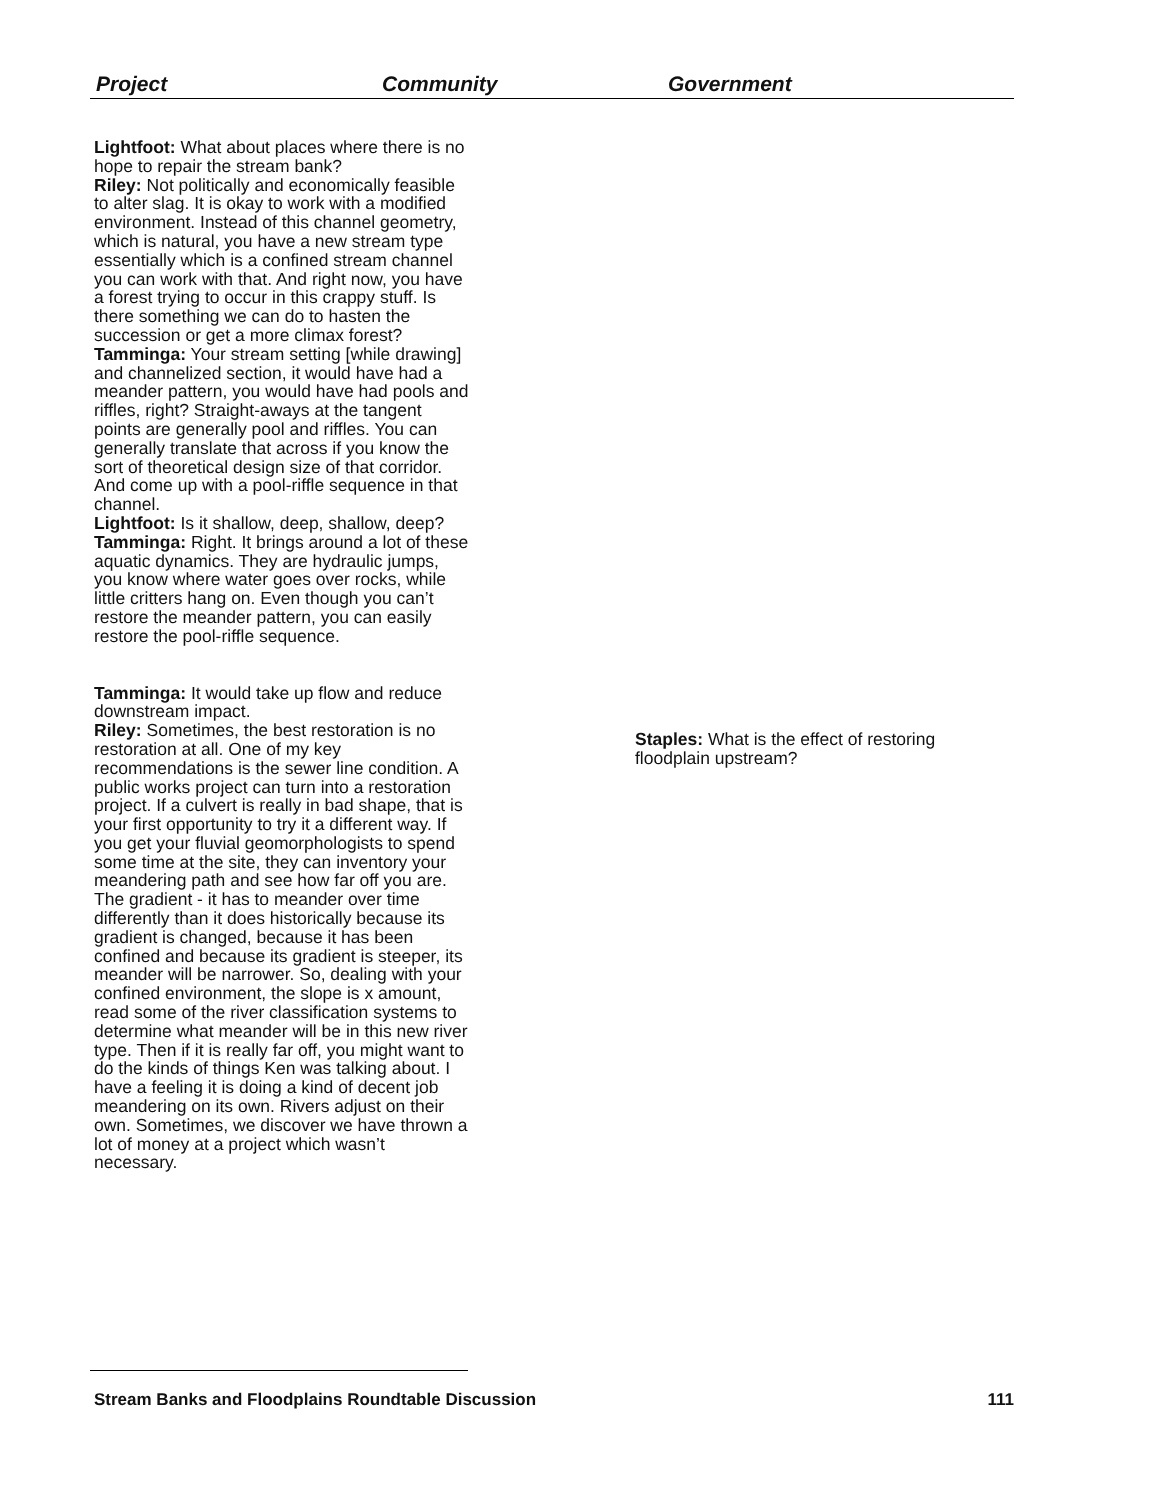Project Community Government
Lightfoot: What about places where there is no hope to repair the stream bank?
Riley: Not politically and economically feasible to alter slag. It is okay to work with a modified environment. Instead of this channel geometry, which is natural, you have a new stream type essentially which is a confined stream channel you can work with that. And right now, you have a forest trying to occur in this crappy stuff. Is there something we can do to hasten the succession or get a more climax forest?
Tamminga: Your stream setting [while drawing] and channelized section, it would have had a meander pattern, you would have had pools and riffles, right? Straight-aways at the tangent points are generally pool and riffles. You can generally translate that across if you know the sort of theoretical design size of that corridor. And come up with a pool-riffle sequence in that channel.
Lightfoot: Is it shallow, deep, shallow, deep?
Tamminga: Right. It brings around a lot of these aquatic dynamics. They are hydraulic jumps, you know where water goes over rocks, while little critters hang on. Even though you can’t restore the meander pattern, you can easily restore the pool-riffle sequence.
Tamminga: It would take up flow and reduce downstream impact.
Riley: Sometimes, the best restoration is no restoration at all. One of my key recommendations is the sewer line condition. A public works project can turn into a restoration project. If a culvert is really in bad shape, that is your first opportunity to try it a different way. If you get your fluvial geomorphologists to spend some time at the site, they can inventory your meandering path and see how far off you are. The gradient - it has to meander over time differently than it does historically because its gradient is changed, because it has been confined and because its gradient is steeper, its meander will be narrower. So, dealing with your confined environment, the slope is x amount, read some of the river classification systems to determine what meander will be in this new river type. Then if it is really far off, you might want to do the kinds of things Ken was talking about. I have a feeling it is doing a kind of decent job meandering on its own. Rivers adjust on their own. Sometimes, we discover we have thrown a lot of money at a project which wasn’t necessary.
Staples: What is the effect of restoring floodplain upstream?
Stream Banks and Floodplains Roundtable Discussion 111